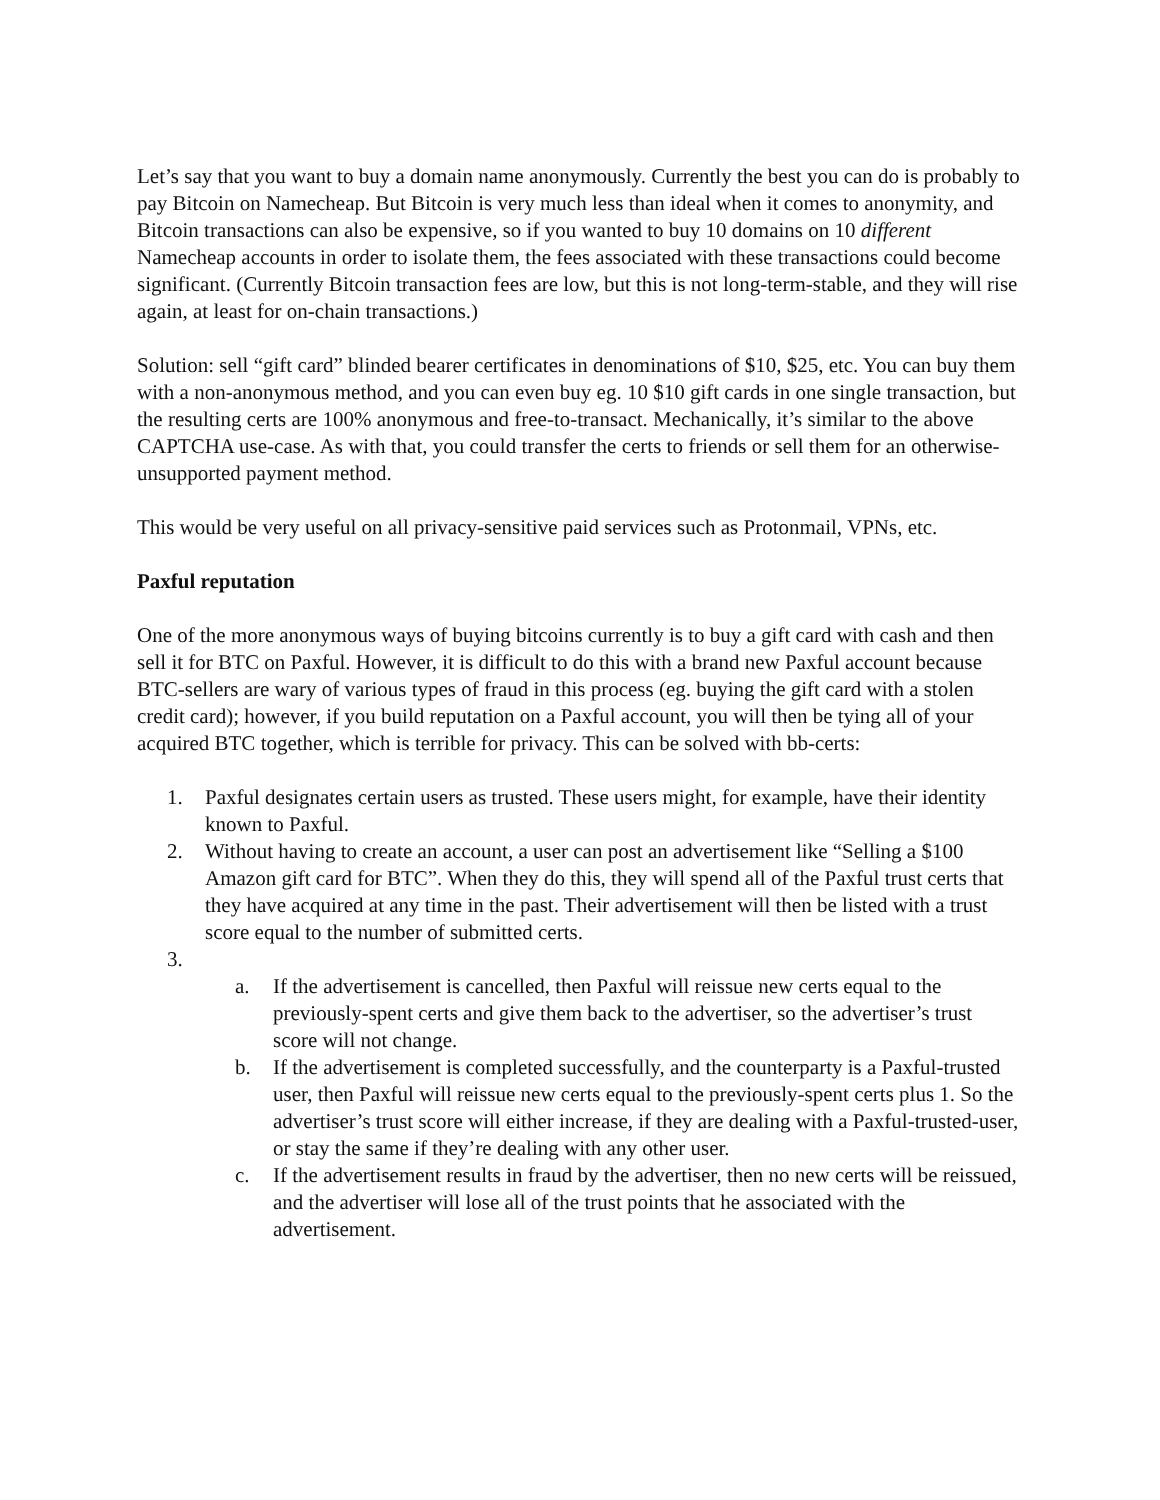Let’s say that you want to buy a domain name anonymously. Currently the best you can do is probably to pay Bitcoin on Namecheap. But Bitcoin is very much less than ideal when it comes to anonymity, and Bitcoin transactions can also be expensive, so if you wanted to buy 10 domains on 10 different Namecheap accounts in order to isolate them, the fees associated with these transactions could become significant. (Currently Bitcoin transaction fees are low, but this is not long-term-stable, and they will rise again, at least for on-chain transactions.)
Solution: sell “gift card” blinded bearer certificates in denominations of $10, $25, etc. You can buy them with a non-anonymous method, and you can even buy eg. 10 $10 gift cards in one single transaction, but the resulting certs are 100% anonymous and free-to-transact. Mechanically, it’s similar to the above CAPTCHA use-case. As with that, you could transfer the certs to friends or sell them for an otherwise-unsupported payment method.
This would be very useful on all privacy-sensitive paid services such as Protonmail, VPNs, etc.
Paxful reputation
One of the more anonymous ways of buying bitcoins currently is to buy a gift card with cash and then sell it for BTC on Paxful. However, it is difficult to do this with a brand new Paxful account because BTC-sellers are wary of various types of fraud in this process (eg. buying the gift card with a stolen credit card); however, if you build reputation on a Paxful account, you will then be tying all of your acquired BTC together, which is terrible for privacy. This can be solved with bb-certs:
1. Paxful designates certain users as trusted. These users might, for example, have their identity known to Paxful.
2. Without having to create an account, a user can post an advertisement like “Selling a $100 Amazon gift card for BTC”. When they do this, they will spend all of the Paxful trust certs that they have acquired at any time in the past. Their advertisement will then be listed with a trust score equal to the number of submitted certs.
3.
a. If the advertisement is cancelled, then Paxful will reissue new certs equal to the previously-spent certs and give them back to the advertiser, so the advertiser’s trust score will not change.
b. If the advertisement is completed successfully, and the counterparty is a Paxful-trusted user, then Paxful will reissue new certs equal to the previously-spent certs plus 1. So the advertiser’s trust score will either increase, if they are dealing with a Paxful-trusted-user, or stay the same if they’re dealing with any other user.
c. If the advertisement results in fraud by the advertiser, then no new certs will be reissued, and the advertiser will lose all of the trust points that he associated with the advertisement.